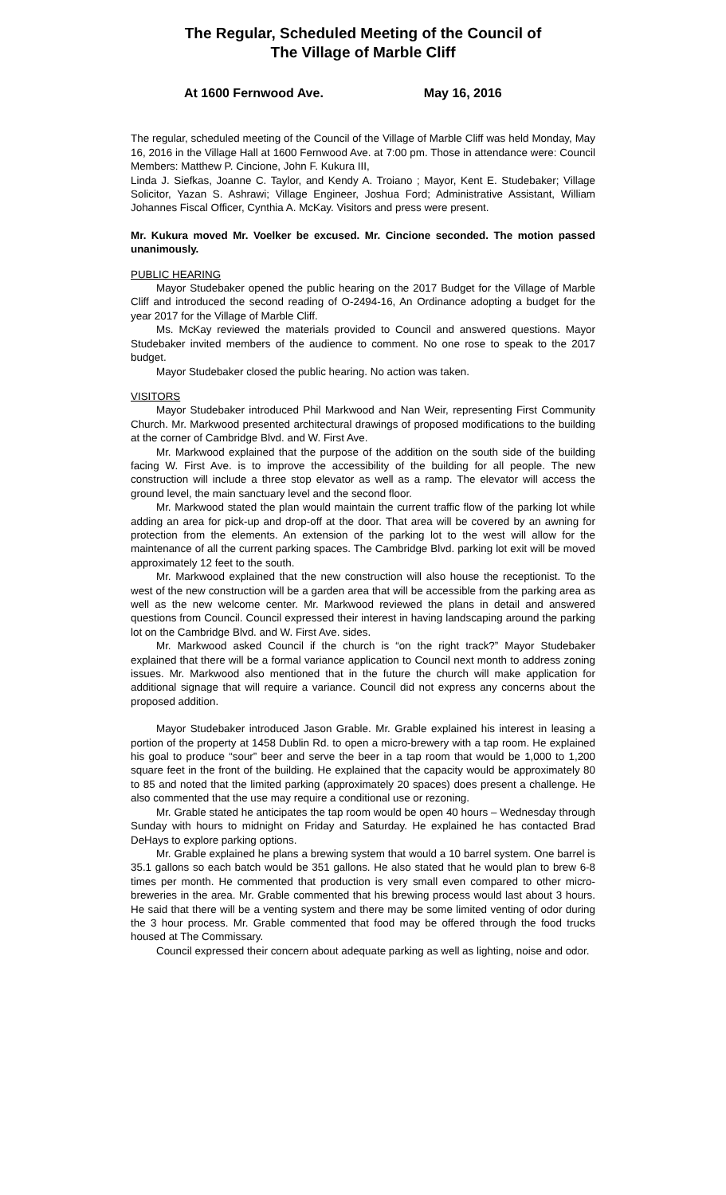The Regular, Scheduled Meeting of the Council of
The Village of Marble Cliff
At 1600 Fernwood Ave. May 16, 2016
The regular, scheduled meeting of the Council of the Village of Marble Cliff was held Monday, May 16, 2016 in the Village Hall at 1600 Fernwood Ave. at 7:00 pm. Those in attendance were: Council Members: Matthew P. Cincione, John F. Kukura III,
Linda J. Siefkas, Joanne C. Taylor, and Kendy A. Troiano ; Mayor, Kent E. Studebaker; Village Solicitor, Yazan S. Ashrawi; Village Engineer, Joshua Ford; Administrative Assistant, William Johannes Fiscal Officer, Cynthia A. McKay. Visitors and press were present.
Mr. Kukura moved Mr. Voelker be excused. Mr. Cincione seconded. The motion passed unanimously.
PUBLIC HEARING
Mayor Studebaker opened the public hearing on the 2017 Budget for the Village of Marble Cliff and introduced the second reading of O-2494-16, An Ordinance adopting a budget for the year 2017 for the Village of Marble Cliff.
Ms. McKay reviewed the materials provided to Council and answered questions. Mayor Studebaker invited members of the audience to comment. No one rose to speak to the 2017 budget.
Mayor Studebaker closed the public hearing. No action was taken.
VISITORS
Mayor Studebaker introduced Phil Markwood and Nan Weir, representing First Community Church. Mr. Markwood presented architectural drawings of proposed modifications to the building at the corner of Cambridge Blvd. and W. First Ave.
Mr. Markwood explained that the purpose of the addition on the south side of the building facing W. First Ave. is to improve the accessibility of the building for all people. The new construction will include a three stop elevator as well as a ramp. The elevator will access the ground level, the main sanctuary level and the second floor.
Mr. Markwood stated the plan would maintain the current traffic flow of the parking lot while adding an area for pick-up and drop-off at the door. That area will be covered by an awning for protection from the elements. An extension of the parking lot to the west will allow for the maintenance of all the current parking spaces. The Cambridge Blvd. parking lot exit will be moved approximately 12 feet to the south.
Mr. Markwood explained that the new construction will also house the receptionist. To the west of the new construction will be a garden area that will be accessible from the parking area as well as the new welcome center. Mr. Markwood reviewed the plans in detail and answered questions from Council. Council expressed their interest in having landscaping around the parking lot on the Cambridge Blvd. and W. First Ave. sides.
Mr. Markwood asked Council if the church is “on the right track?” Mayor Studebaker explained that there will be a formal variance application to Council next month to address zoning issues. Mr. Markwood also mentioned that in the future the church will make application for additional signage that will require a variance. Council did not express any concerns about the proposed addition.
Mayor Studebaker introduced Jason Grable. Mr. Grable explained his interest in leasing a portion of the property at 1458 Dublin Rd. to open a micro-brewery with a tap room. He explained his goal to produce “sour” beer and serve the beer in a tap room that would be 1,000 to 1,200 square feet in the front of the building. He explained that the capacity would be approximately 80 to 85 and noted that the limited parking (approximately 20 spaces) does present a challenge. He also commented that the use may require a conditional use or rezoning.
Mr. Grable stated he anticipates the tap room would be open 40 hours – Wednesday through Sunday with hours to midnight on Friday and Saturday. He explained he has contacted Brad DeHays to explore parking options.
Mr. Grable explained he plans a brewing system that would a 10 barrel system. One barrel is 35.1 gallons so each batch would be 351 gallons. He also stated that he would plan to brew 6-8 times per month. He commented that production is very small even compared to other micro-breweries in the area. Mr. Grable commented that his brewing process would last about 3 hours. He said that there will be a venting system and there may be some limited venting of odor during the 3 hour process. Mr. Grable commented that food may be offered through the food trucks housed at The Commissary.
Council expressed their concern about adequate parking as well as lighting, noise and odor.